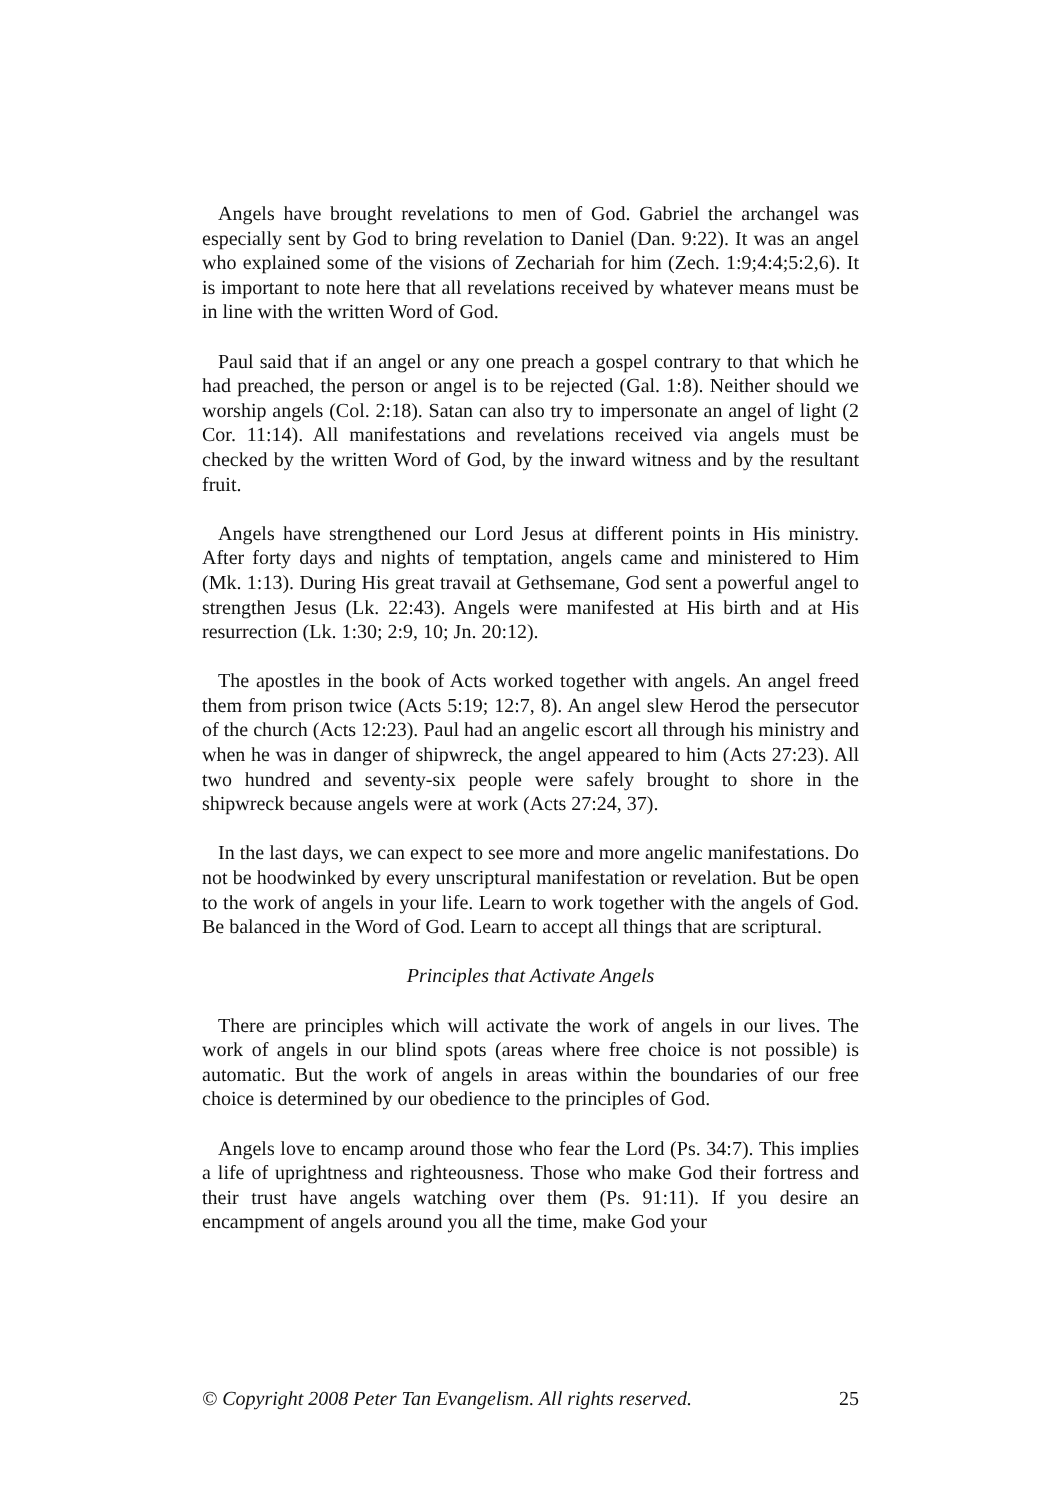Angels have brought revelations to men of God. Gabriel the archangel was especially sent by God to bring revelation to Daniel (Dan. 9:22). It was an angel who explained some of the visions of Zechariah for him (Zech. 1:9;4:4;5:2,6). It is important to note here that all revelations received by whatever means must be in line with the written Word of God.
Paul said that if an angel or any one preach a gospel contrary to that which he had preached, the person or angel is to be rejected (Gal. 1:8). Neither should we worship angels (Col. 2:18). Satan can also try to impersonate an angel of light (2 Cor. 11:14). All manifestations and revelations received via angels must be checked by the written Word of God, by the inward witness and by the resultant fruit.
Angels have strengthened our Lord Jesus at different points in His ministry. After forty days and nights of temptation, angels came and ministered to Him (Mk. 1:13). During His great travail at Gethsemane, God sent a powerful angel to strengthen Jesus (Lk. 22:43). Angels were manifested at His birth and at His resurrection (Lk. 1:30; 2:9, 10; Jn. 20:12).
The apostles in the book of Acts worked together with angels. An angel freed them from prison twice (Acts 5:19; 12:7, 8). An angel slew Herod the persecutor of the church (Acts 12:23). Paul had an angelic escort all through his ministry and when he was in danger of shipwreck, the angel appeared to him (Acts 27:23). All two hundred and seventy-six people were safely brought to shore in the shipwreck because angels were at work (Acts 27:24, 37).
In the last days, we can expect to see more and more angelic manifestations. Do not be hoodwinked by every unscriptural manifestation or revelation. But be open to the work of angels in your life. Learn to work together with the angels of God. Be balanced in the Word of God. Learn to accept all things that are scriptural.
Principles that Activate Angels
There are principles which will activate the work of angels in our lives. The work of angels in our blind spots (areas where free choice is not possible) is automatic. But the work of angels in areas within the boundaries of our free choice is determined by our obedience to the principles of God.
Angels love to encamp around those who fear the Lord (Ps. 34:7). This implies a life of uprightness and righteousness. Those who make God their fortress and their trust have angels watching over them (Ps. 91:11). If you desire an encampment of angels around you all the time, make God your
© Copyright 2008 Peter Tan Evangelism. All rights reserved. 25